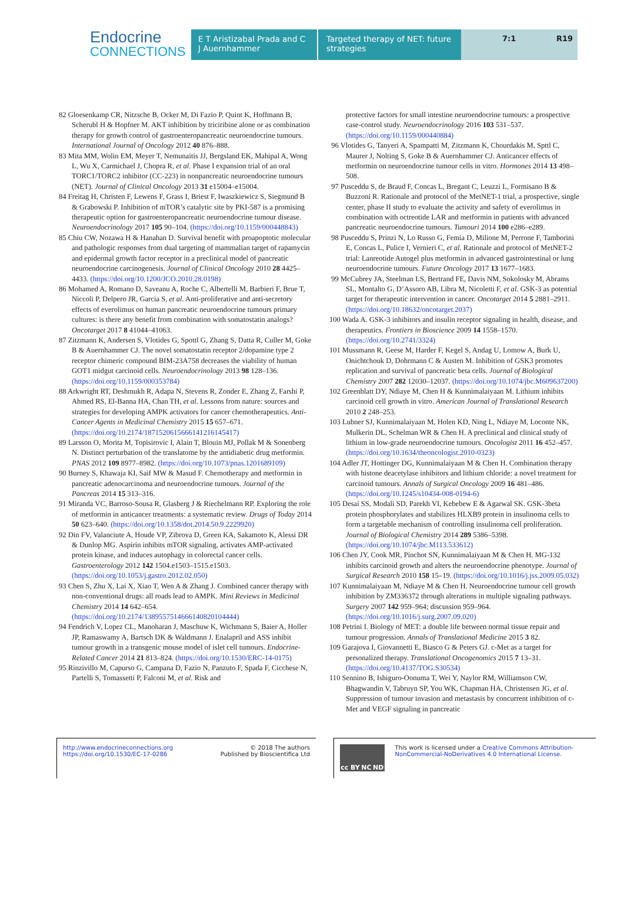Endocrine
CONNECTIONS
E T Aristizabal Prada and C J Auernhammer
Targeted therapy of NET: future strategies
7:1 R19
82 Gloesenkamp CR, Nitzsche B, Ocker M, Di Fazio P, Quint K, Hoffmann B, Scherubl H & Hopfner M. AKT inhibition by triciribine alone or as combination therapy for growth control of gastroenteropancreatic neuroendocrine tumours. International Journal of Oncology 2012 40 876–888.
83 Mita MM, Wolin EM, Meyer T, Nemunaitis JJ, Bergsland EK, Mahipal A, Wong L, Wu X, Carmichael J, Chopra R, et al. Phase I expansion trial of an oral TORC1/TORC2 inhibitor (CC-223) in nonpancreatic neuroendocrine tumours (NET). Journal of Clinical Oncology 2013 31 e15004–e15004.
84 Freitag H, Christen F, Lewens F, Grass I, Briest F, Iwaszkiewicz S, Siegmund B & Grabowski P. Inhibition of mTOR’s catalytic site by PKI-587 is a promising therapeutic option for gastroenteropancreatic neuroendocrine tumour disease. Neuroendocrinology 2017 105 90–104. (https://doi.org/10.1159/000448843)
85 Chiu CW, Nozawa H & Hanahan D. Survival benefit with proapoptotic molecular and pathologic responses from dual targeting of mammalian target of rapamycin and epidermal growth factor receptor in a preclinical model of pancreatic neuroendocrine carcinogenesis. Journal of Clinical Oncology 2010 28 4425–4433. (https://doi.org/10.1200/JCO.2010.28.0198)
86 Mohamed A, Romano D, Saveanu A, Roche C, Albertelli M, Barbieri F, Brue T, Niccoli P, Delpero JR, Garcia S, et al. Anti-proliferative and anti-secretory effects of everolimus on human pancreatic neuroendocrine tumours primary cultures: is there any benefit from combination with somatostatin analogs? Oncotarget 2017 8 41044–41063.
87 Zitzmann K, Andersen S, Vlotides G, Spottl G, Zhang S, Datta R, Culler M, Goke B & Auernhammer CJ. The novel somatostatin receptor 2/dopamine type 2 receptor chimeric compound BIM-23A758 decreases the viability of human GOT1 midgut carcinoid cells. Neuroendocrinology 2013 98 128–136. (https://doi.org/10.1159/000353784)
88 Arkwright RT, Deshmukh R, Adapa N, Stevens R, Zonder E, Zhang Z, Farshi P, Ahmed RS, El-Banna HA, Chan TH, et al. Lessons from nature: sources and strategies for developing AMPK activators for cancer chemotherapeutics. Anti-Cancer Agents in Medicinal Chemistry 2015 15 657–671. (https://doi.org/10.2174/1871520615666141216145417)
89 Larsson O, Morita M, Topisirovic I, Alain T, Blouin MJ, Pollak M & Sonenberg N. Distinct perturbation of the translatome by the antidiabetic drug metformin. PNAS 2012 109 8977–8982. (https://doi.org/10.1073/pnas.1201689109)
90 Burney S, Khawaja KI, Saif MW & Masud F. Chemotherapy and metformin in pancreatic adenocarcinoma and neuroendocrine tumours. Journal of the Pancreas 2014 15 313–316.
91 Miranda VC, Barroso-Sousa R, Glasberg J & Riechelmann RP. Exploring the role of metformin in anticancer treatments: a systematic review. Drugs of Today 2014 50 623–640. (https://doi.org/10.1358/dot.2014.50.9.2229920)
92 Din FV, Valanciute A, Houde VP, Zibrova D, Green KA, Sakamoto K, Alessi DR & Dunlop MG. Aspirin inhibits mTOR signaling, activates AMP-activated protein kinase, and induces autophagy in colorectal cancer cells. Gastroenterology 2012 142 1504.e1503–1515.e1503. (https://doi.org/10.1053/j.gastro.2012.02.050)
93 Chen S, Zhu X, Lai X, Xiao T, Wen A & Zhang J. Combined cancer therapy with non-conventional drugs: all roads lead to AMPK. Mini Reviews in Medicinal Chemistry 2014 14 642–654. (https://doi.org/10.2174/1389557514666140820104444)
94 Fendrich V, Lopez CL, Manoharan J, Maschuw K, Wichmann S, Baier A, Holler JP, Ramaswamy A, Bartsch DK & Waldmann J. Enalapril and ASS inhibit tumour growth in a transgenic mouse model of islet cell tumours. Endocrine-Related Cancer 2014 21 813–824. (https://doi.org/10.1530/ERC-14-0175)
95 Rinzivillo M, Capurso G, Campana D, Fazio N, Panzuto F, Spada F, Cicchese N, Partelli S, Tomassetti P, Falconi M, et al. Risk and
protective factors for small intestine neuroendocrine tumours: a prospective case-control study. Neuroendocrinology 2016 103 531–537. (https://doi.org/10.1159/000440884)
96 Vlotides G, Tanyeri A, Spampatti M, Zitzmann K, Chourdakis M, Spttl C, Maurer J, Nolting S, Goke B & Auernhammer CJ. Anticancer effects of metformin on neuroendocrine tumour cells in vitro. Hormones 2014 13 498–508.
97 Pusceddu S, de Braud F, Concas L, Bregant C, Leuzzi L, Formisano B & Buzzoni R. Rationale and protocol of the MetNET-1 trial, a prospective, single center, phase II study to evaluate the activity and safety of everolimus in combination with octreotide LAR and metformin in patients with advanced pancreatic neuroendocrine tumours. Tumouri 2014 100 e286–e289.
98 Pusceddu S, Prinzi N, Lo Russo G, Femia D, Milione M, Perrone F, Tamborini E, Concas L, Pulice I, Vernieri C, et al. Rationale and protocol of MetNET-2 trial: Lanreotide Autogel plus metformin in advanced gastrointestinal or lung neuroendocrine tumours. Future Oncology 2017 13 1677–1683.
99 McCubrey JA, Steelman LS, Bertrand FE, Davis NM, Sokolosky M, Abrams SL, Montalto G, D’Assoro AB, Libra M, Nicoletti F, et al. GSK-3 as potential target for therapeutic intervention in cancer. Oncotarget 2014 5 2881–2911. (https://doi.org/10.18632/oncotarget.2037)
100 Wada A. GSK-3 inhibitors and insulin receptor signaling in health, disease, and therapeutics. Frontiers in Bioscience 2009 14 1558–1570. (https://doi.org/10.2741/3324)
101 Mussmann R, Geese M, Harder F, Kegel S, Andag U, Lomow A, Burk U, Onichtchouk D, Dohrmann C & Austen M. Inhibition of GSK3 promotes replication and survival of pancreatic beta cells. Journal of Biological Chemistry 2007 282 12030–12037. (https://doi.org/10.1074/jbc.M609637200)
102 Greenblatt DY, Ndiaye M, Chen H & Kunnimalaiyaan M. Lithium inhibits carcinoid cell growth in vitro. American Journal of Translational Research 2010 2 248–253.
103 Lubner SJ, Kunnimalaiyaan M, Holen KD, Ning L, Ndiaye M, Loconte NK, Mulkerin DL, Schelman WR & Chen H. A preclinical and clinical study of lithium in low-grade neuroendocrine tumours. Oncologist 2011 16 452–457. (https://doi.org/10.1634/theoncologist.2010-0323)
104 Adler JT, Hottinger DG, Kunnimalaiyaan M & Chen H. Combination therapy with histone deacetylase inhibitors and lithium chloride: a novel treatment for carcinoid tumours. Annals of Surgical Oncology 2009 16 481–486. (https://doi.org/10.1245/s10434-008-0194-6)
105 Desai SS, Modali SD, Parekh VI, Kebebew E & Agarwal SK. GSK-3beta protein phosphorylates and stabilizes HLXB9 protein in insulinoma cells to form a targetable mechanism of controlling insulinoma cell proliferation. Journal of Biological Chemistry 2014 289 5386–5398. (https://doi.org/10.1074/jbc.M113.533612)
106 Chen JY, Cook MR, Pinchot SN, Kunnimalaiyaan M & Chen H. MG-132 inhibits carcinoid growth and alters the neuroendocrine phenotype. Journal of Surgical Research 2010 158 15–19. (https://doi.org/10.1016/j.jss.2009.05.032)
107 Kunnimalaiyaan M, Ndiaye M & Chen H. Neuroendocrine tumour cell growth inhibition by ZM336372 through alterations in multiple signaling pathways. Surgery 2007 142 959–964; discussion 959–964. (https://doi.org/10.1016/j.surg.2007.09.020)
108 Petrini I. Biology of MET: a double life between normal tissue repair and tumour progression. Annals of Translational Medicine 2015 3 82.
109 Garajova I, Giovannetti E, Biasco G & Peters GJ. c-Met as a target for personalized therapy. Translational Oncogenomics 2015 7 13–31. (https://doi.org/10.4137/TOG.S30534)
110 Sennino B, Ishiguro-Oonuma T, Wei Y, Naylor RM, Williamson CW, Bhagwandin V, Tabruyn SP, You WK, Chapman HA, Christensen JG, et al. Suppression of tumour invasion and metastasis by concurrent inhibition of c-Met and VEGF signaling in pancreatic
http://www.endocrineconnections.org
https://doi.org/10.1530/EC-17-0286
© 2018 The authors
Published by Bioscientifica Ltd
cc BY NC ND
This work is licensed under a Creative Commons Attribution-NonCommercial-NoDerivatives 4.0 International License.